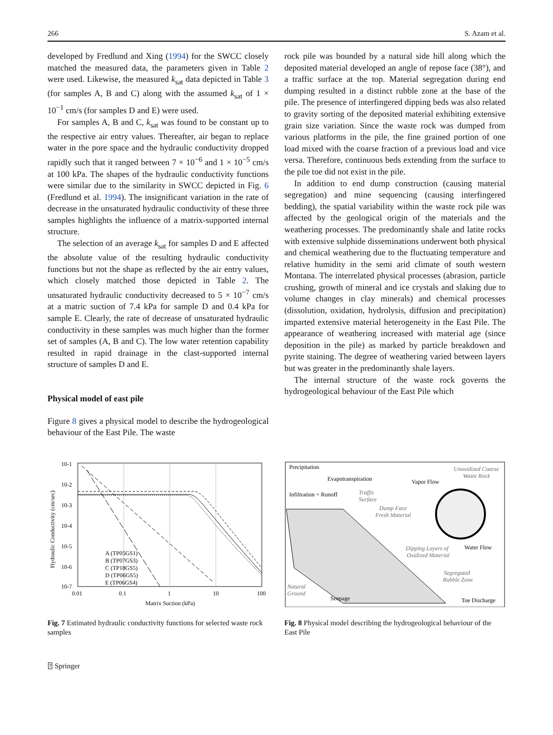266 S. Azam et al.
developed by Fredlund and Xing (1994) for the SWCC closely matched the measured data, the parameters given in Table 2 were used. Likewise, the measured k<sub>sat</sub> data depicted in Table 3 (for samples A, B and C) along with the assumed k<sub>sat</sub> of 1 × 10<sup>−1</sup> cm/s (for samples D and E) were used.
For samples A, B and C, k<sub>sat</sub> was found to be constant up to the respective air entry values. Thereafter, air began to replace water in the pore space and the hydraulic conductivity dropped rapidly such that it ranged between 7 × 10<sup>−6</sup> and 1 × 10<sup>−5</sup> cm/s at 100 kPa. The shapes of the hydraulic conductivity functions were similar due to the similarity in SWCC depicted in Fig. 6 (Fredlund et al. 1994). The insignificant variation in the rate of decrease in the unsaturated hydraulic conductivity of these three samples highlights the influence of a matrix-supported internal structure.
The selection of an average k<sub>sat</sub> for samples D and E affected the absolute value of the resulting hydraulic conductivity functions but not the shape as reflected by the air entry values, which closely matched those depicted in Table 2. The unsaturated hydraulic conductivity decreased to 5 × 10<sup>−7</sup> cm/s at a matric suction of 7.4 kPa for sample D and 0.4 kPa for sample E. Clearly, the rate of decrease of unsaturated hydraulic conductivity in these samples was much higher than the former set of samples (A, B and C). The low water retention capability resulted in rapid drainage in the clast-supported internal structure of samples D and E.
Physical model of east pile
Figure 8 gives a physical model to describe the hydrogeological behaviour of the East Pile. The waste
rock pile was bounded by a natural side hill along which the deposited material developed an angle of repose face (38°), and a traffic surface at the top. Material segregation during end dumping resulted in a distinct rubble zone at the base of the pile. The presence of interfingered dipping beds was also related to gravity sorting of the deposited material exhibiting extensive grain size variation. Since the waste rock was dumped from various platforms in the pile, the fine grained portion of one load mixed with the coarse fraction of a previous load and vice versa. Therefore, continuous beds extending from the surface to the pile toe did not exist in the pile.
In addition to end dump construction (causing material segregation) and mine sequencing (causing interfingered bedding), the spatial variability within the waste rock pile was affected by the geological origin of the materials and the weathering processes. The predominantly shale and latite rocks with extensive sulphide disseminations underwent both physical and chemical weathering due to the fluctuating temperature and relative humidity in the semi arid climate of south western Montana. The interrelated physical processes (abrasion, particle crushing, growth of mineral and ice crystals and slaking due to volume changes in clay minerals) and chemical processes (dissolution, oxidation, hydrolysis, diffusion and precipitation) imparted extensive material heterogeneity in the East Pile. The appearance of weathering increased with material age (since deposition in the pile) as marked by particle breakdown and pyrite staining. The degree of weathering varied between layers but was greater in the predominantly shale layers.
The internal structure of the waste rock governs the hydrogeological behaviour of the East Pile which
10-1
10-2
10-3
10-4
10-5
10-6
10-7
0.01
0.1
1
10
100
Matrix Suction (kPa)
Hydraulic Conductivity (cm/sec)
A (TP05GS1)
B (TP07GS3)
C (TP18GS5)
D (TP06GS5)
E (TP06GS4)
Fig. 7 Estimated hydraulic conductivity functions for selected waste rock samples
Precipitation
Evapotranspiration
Vapor Flow
Unoxidized Coarse
Waste Rock
Infiltration + Runoff
Traffic
Surface
Dump Face
Fresh Material
Dipping Layers of
Oxidized Material
Water Flow
Segregated
Rubble Zone
Natural
Ground
Seepage
Toe Discharge
Fig. 8 Physical model describing the hydrogeological behaviour of the East Pile
⍰ Springer